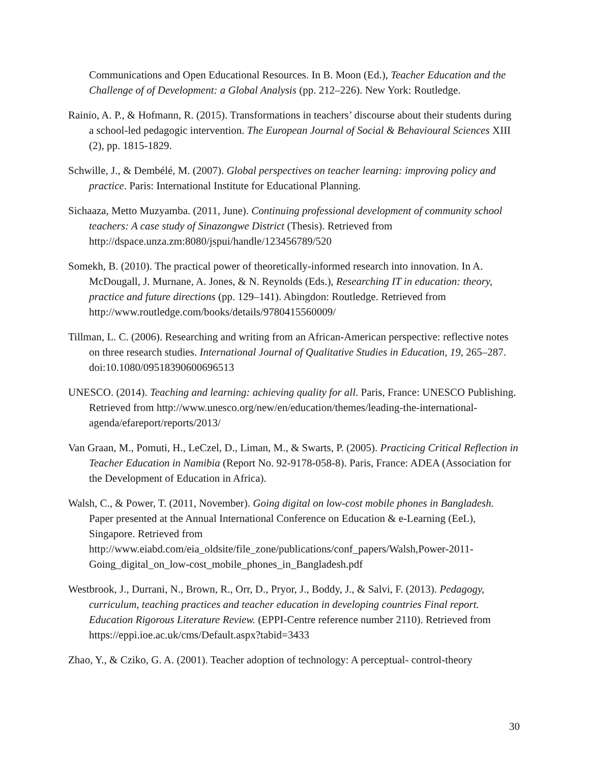Communications and Open Educational Resources. In B. Moon (Ed.), Teacher Education and the Challenge of of Development: a Global Analysis (pp. 212–226). New York: Routledge.
Rainio, A. P., & Hofmann, R. (2015). Transformations in teachers’ discourse about their students during a school-led pedagogic intervention. The European Journal of Social & Behavioural Sciences XIII (2), pp. 1815-1829.
Schwille, J., & Dembélé, M. (2007). Global perspectives on teacher learning: improving policy and practice. Paris: International Institute for Educational Planning.
Sichaaza, Metto Muzyamba. (2011, June). Continuing professional development of community school teachers: A case study of Sinazongwe District (Thesis). Retrieved from http://dspace.unza.zm:8080/jspui/handle/123456789/520
Somekh, B. (2010). The practical power of theoretically-informed research into innovation. In A. McDougall, J. Murnane, A. Jones, & N. Reynolds (Eds.), Researching IT in education: theory, practice and future directions (pp. 129–141). Abingdon: Routledge. Retrieved from http://www.routledge.com/books/details/9780415560009/
Tillman, L. C. (2006). Researching and writing from an African-American perspective: reflective notes on three research studies. International Journal of Qualitative Studies in Education, 19, 265–287. doi:10.1080/09518390600696513
UNESCO. (2014). Teaching and learning: achieving quality for all. Paris, France: UNESCO Publishing. Retrieved from http://www.unesco.org/new/en/education/themes/leading-the-international-agenda/efareport/reports/2013/
Van Graan, M., Pomuti, H., LeCzel, D., Liman, M., & Swarts, P. (2005). Practicing Critical Reflection in Teacher Education in Namibia (Report No. 92-9178-058-8). Paris, France: ADEA (Association for the Development of Education in Africa).
Walsh, C., & Power, T. (2011, November). Going digital on low-cost mobile phones in Bangladesh. Paper presented at the Annual International Conference on Education & e-Learning (EeL), Singapore. Retrieved from http://www.eiabd.com/eia_oldsite/file_zone/publications/conf_papers/Walsh,Power-2011-Going_digital_on_low-cost_mobile_phones_in_Bangladesh.pdf
Westbrook, J., Durrani, N., Brown, R., Orr, D., Pryor, J., Boddy, J., & Salvi, F. (2013). Pedagogy, curriculum, teaching practices and teacher education in developing countries Final report. Education Rigorous Literature Review. (EPPI-Centre reference number 2110). Retrieved from https://eppi.ioe.ac.uk/cms/Default.aspx?tabid=3433
Zhao, Y., & Cziko, G. A. (2001). Teacher adoption of technology: A perceptual- control-theory
30